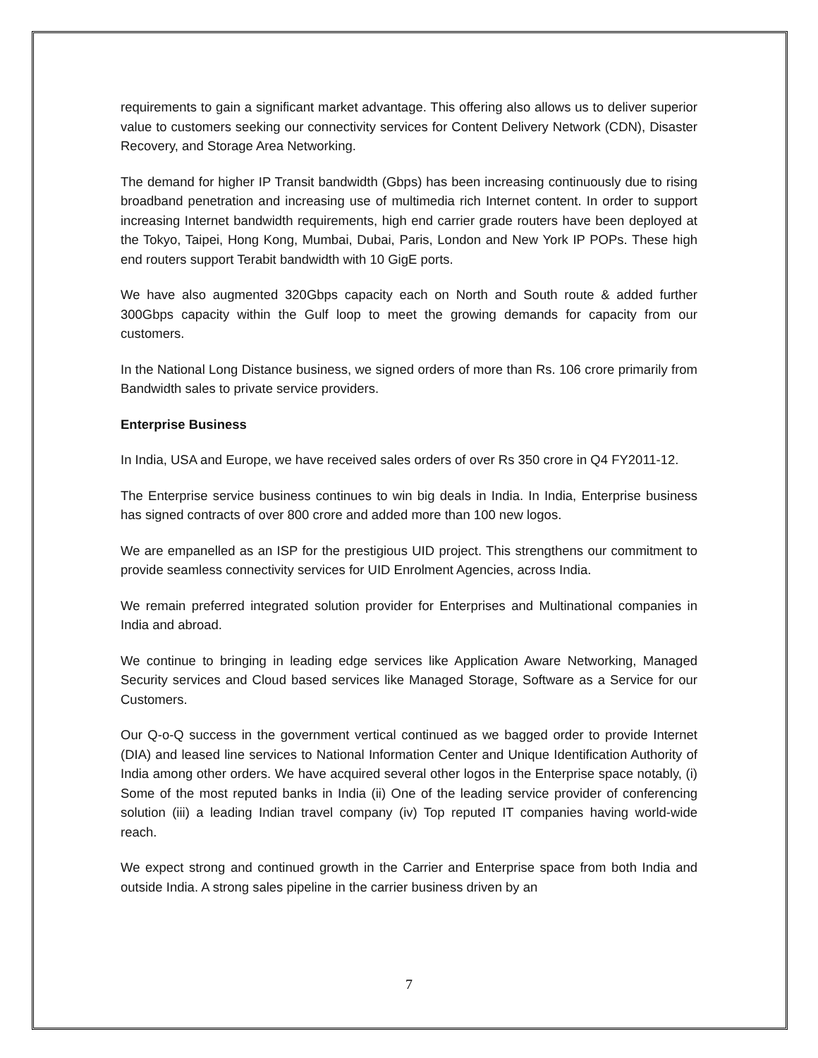requirements to gain a significant market advantage. This offering also allows us to deliver superior value to customers seeking our connectivity services for Content Delivery Network (CDN), Disaster Recovery, and Storage Area Networking.
The demand for higher IP Transit bandwidth (Gbps) has been increasing continuously due to rising broadband penetration and increasing use of multimedia rich Internet content. In order to support increasing Internet bandwidth requirements, high end carrier grade routers have been deployed at the Tokyo, Taipei, Hong Kong, Mumbai, Dubai, Paris, London and New York IP POPs. These high end routers support Terabit bandwidth with 10 GigE ports.
We have also augmented 320Gbps capacity each on North and South route & added further 300Gbps capacity within the Gulf loop to meet the growing demands for capacity from our customers.
In the National Long Distance business, we signed orders of more than Rs. 106 crore primarily from Bandwidth sales to private service providers.
Enterprise Business
In India, USA and Europe, we have received sales orders of over Rs 350 crore in Q4 FY2011-12.
The Enterprise service business continues to win big deals in India. In India, Enterprise business has signed contracts of over 800 crore and added more than 100 new logos.
We are empanelled as an ISP for the prestigious UID project. This strengthens our commitment to provide seamless connectivity services for UID Enrolment Agencies, across India.
We remain preferred integrated solution provider for Enterprises and Multinational companies in India and abroad.
We continue to bringing in leading edge services like Application Aware Networking, Managed Security services and Cloud based services like Managed Storage, Software as a Service for our Customers.
Our Q-o-Q success in the government vertical continued as we bagged order to provide Internet (DIA) and leased line services to National Information Center and Unique Identification Authority of India among other orders. We have acquired several other logos in the Enterprise space notably, (i) Some of the most reputed banks in India (ii) One of the leading service provider of conferencing solution (iii) a leading Indian travel company (iv) Top reputed IT companies having world-wide reach.
We expect strong and continued growth in the Carrier and Enterprise space from both India and outside India. A strong sales pipeline in the carrier business driven by an
7